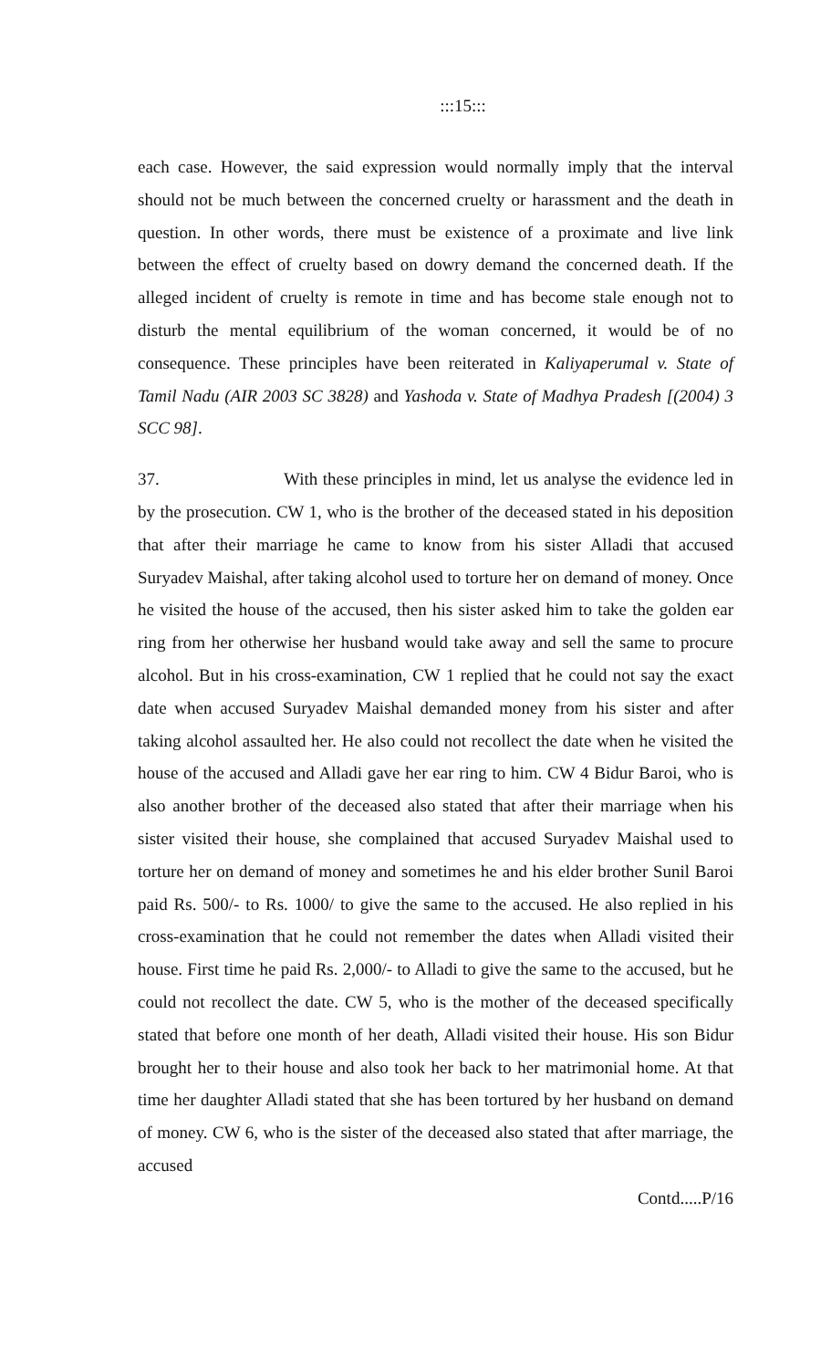:::15:::
each case. However, the said expression would normally imply that the interval should not be much between the concerned cruelty or harassment and the death in question. In other words, there must be existence of a proximate and live link between the effect of cruelty based on dowry demand the concerned death. If the alleged incident of cruelty is remote in time and has become stale enough not to disturb the mental equilibrium of the woman concerned, it would be of no consequence. These principles have been reiterated in Kaliyaperumal v. State of Tamil Nadu (AIR 2003 SC 3828) and Yashoda v. State of Madhya Pradesh [(2004) 3 SCC 98].
37. With these principles in mind, let us analyse the evidence led in by the prosecution. CW 1, who is the brother of the deceased stated in his deposition that after their marriage he came to know from his sister Alladi that accused Suryadev Maishal, after taking alcohol used to torture her on demand of money. Once he visited the house of the accused, then his sister asked him to take the golden ear ring from her otherwise her husband would take away and sell the same to procure alcohol. But in his cross-examination, CW 1 replied that he could not say the exact date when accused Suryadev Maishal demanded money from his sister and after taking alcohol assaulted her. He also could not recollect the date when he visited the house of the accused and Alladi gave her ear ring to him. CW 4 Bidur Baroi, who is also another brother of the deceased also stated that after their marriage when his sister visited their house, she complained that accused Suryadev Maishal used to torture her on demand of money and sometimes he and his elder brother Sunil Baroi paid Rs. 500/- to Rs. 1000/ to give the same to the accused. He also replied in his cross-examination that he could not remember the dates when Alladi visited their house. First time he paid Rs. 2,000/- to Alladi to give the same to the accused, but he could not recollect the date. CW 5, who is the mother of the deceased specifically stated that before one month of her death, Alladi visited their house. His son Bidur brought her to their house and also took her back to her matrimonial home. At that time her daughter Alladi stated that she has been tortured by her husband on demand of money. CW 6, who is the sister of the deceased also stated that after marriage, the accused
Contd.....P/16